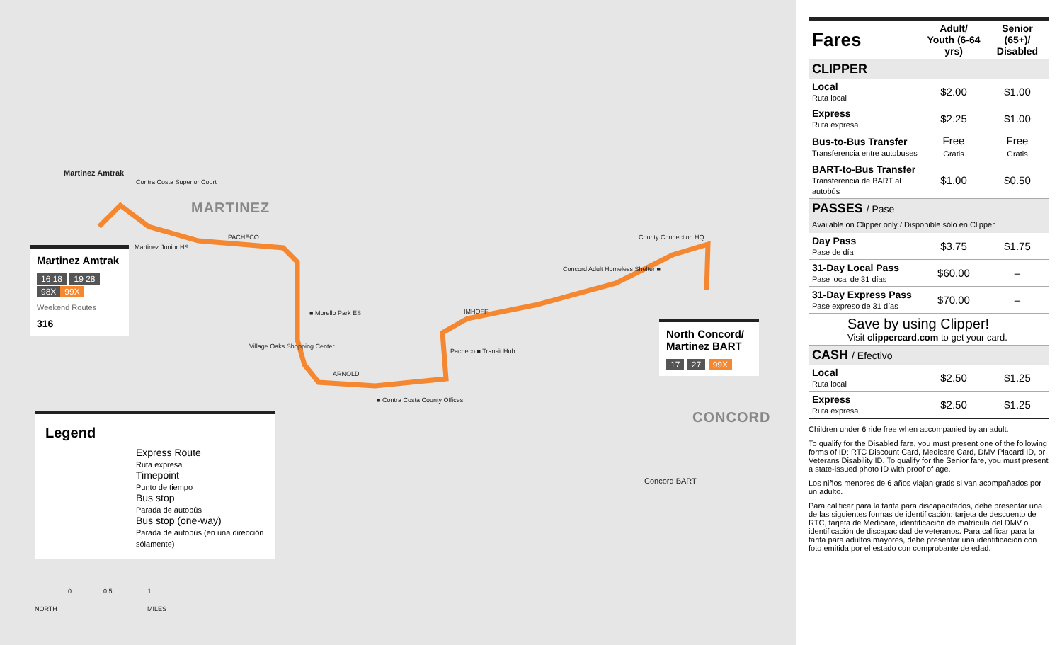Martinez Amtrak
Contra Costa Superior Court
MARTINEZ
PACHECO
Martinez Junior HS
■ Morello Park ES
Village Oaks Shopping Center
ARNOLD
Pacheco ■ Transit Hub
■ Contra Costa County Offices
IMHOFF
Concord Adult Homeless Shelter ■
County Connection HQ
CONCORD
Concord BART
Martinez Amtrak
16 18 19 28
98X 99X
Weekend Routes
316
North Concord/ Martinez BART
17 27 99X
Legend
Express Route
Ruta expresa
Timepoint
Punto de tiempo
Bus stop
Parada de autobús
Bus stop (one-way)
Parada de autobús (en una dirección sólamente)
NORTH
0 0.5 1
MILES
| Fares | Adult/ Youth (6-64 yrs) | Senior (65+)/ Disabled |
| --- | --- | --- |
| CLIPPER | | |
| Local Ruta local | $2.00 | $1.00 |
| Express Ruta expresa | $2.25 | $1.00 |
| Bus-to-Bus Transfer Transferencia entre autobuses | Free Gratis | Free Gratis |
| BART-to-Bus Transfer Transferencia de BART al autobús | $1.00 | $0.50 |
| PASSES / Pase Available on Clipper only / Disponible sólo en Clipper | | |
| Day Pass Pase de día | $3.75 | $1.75 |
| 31-Day Local Pass Pase local de 31 días | $60.00 | – |
| 31-Day Express Pass Pase expreso de 31 días | $70.00 | – |
| Save by using Clipper! Visit clippercard.com to get your card. | | |
| CASH / Efectivo | | |
| Local Ruta local | $2.50 | $1.25 |
| Express Ruta expresa | $2.50 | $1.25 |
Children under 6 ride free when accompanied by an adult.
To qualify for the Disabled fare, you must present one of the following forms of ID: RTC Discount Card, Medicare Card, DMV Placard ID, or Veterans Disability ID. To qualify for the Senior fare, you must present a state-issued photo ID with proof of age.
Los niños menores de 6 años viajan gratis si van acompañados por un adulto.
Para calificar para la tarifa para discapacitados, debe presentar una de las siguientes formas de identificación: tarjeta de descuento de RTC, tarjeta de Medicare, identificación de matrícula del DMV o identificación de discapacidad de veteranos. Para calificar para la tarifa para adultos mayores, debe presentar una identificación con foto emitida por el estado con comprobante de edad.